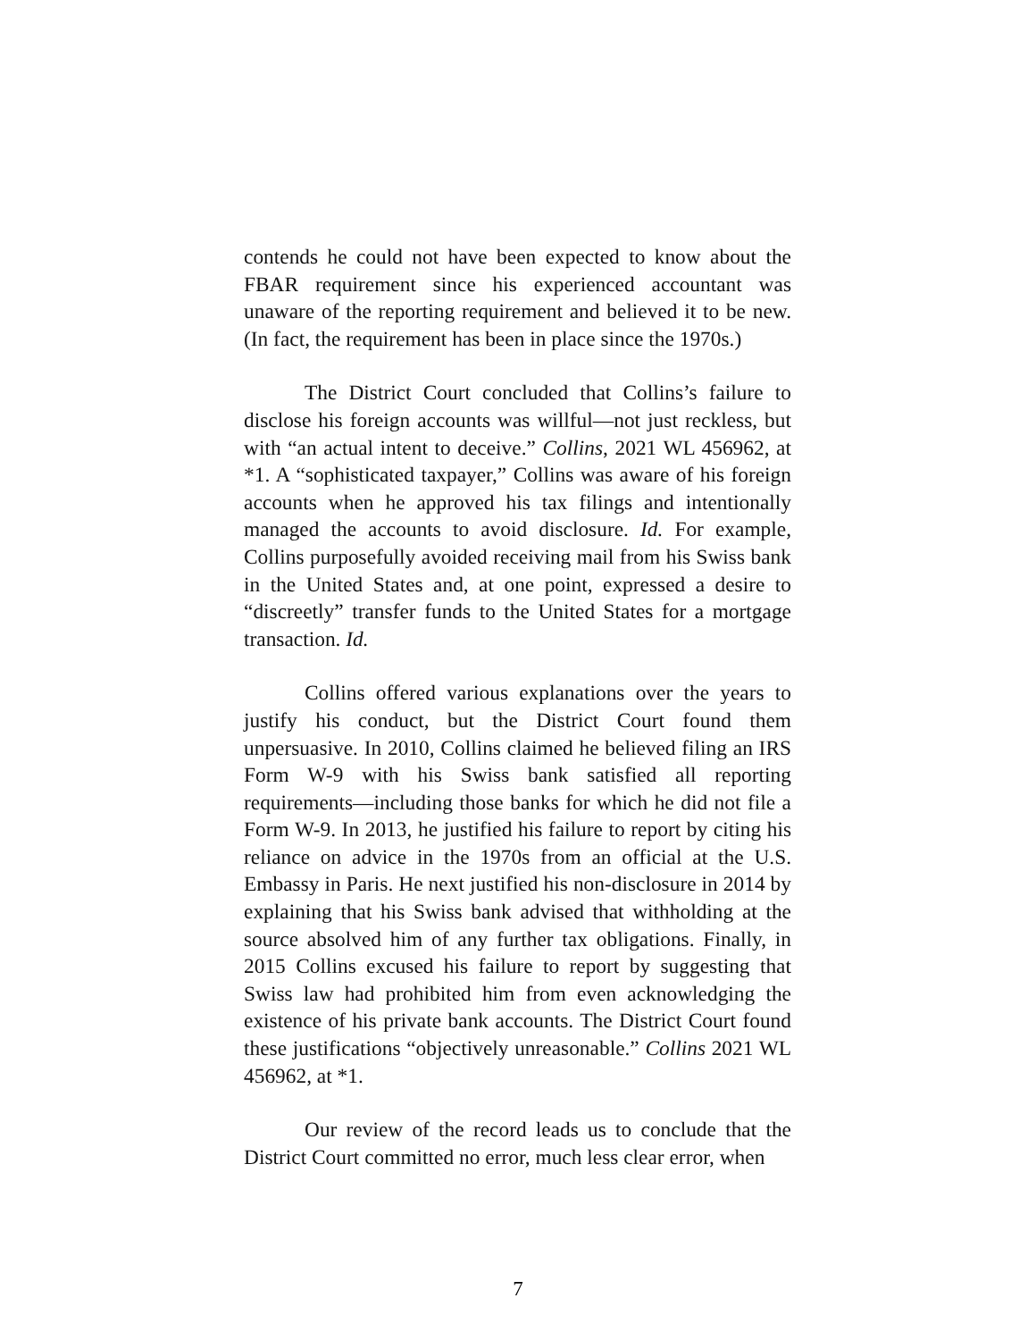contends he could not have been expected to know about the FBAR requirement since his experienced accountant was unaware of the reporting requirement and believed it to be new. (In fact, the requirement has been in place since the 1970s.)
The District Court concluded that Collins’s failure to disclose his foreign accounts was willful—not just reckless, but with “an actual intent to deceive.” Collins, 2021 WL 456962, at *1. A “sophisticated taxpayer,” Collins was aware of his foreign accounts when he approved his tax filings and intentionally managed the accounts to avoid disclosure. Id. For example, Collins purposefully avoided receiving mail from his Swiss bank in the United States and, at one point, expressed a desire to “discreetly” transfer funds to the United States for a mortgage transaction. Id.
Collins offered various explanations over the years to justify his conduct, but the District Court found them unpersuasive. In 2010, Collins claimed he believed filing an IRS Form W-9 with his Swiss bank satisfied all reporting requirements—including those banks for which he did not file a Form W-9. In 2013, he justified his failure to report by citing his reliance on advice in the 1970s from an official at the U.S. Embassy in Paris. He next justified his non-disclosure in 2014 by explaining that his Swiss bank advised that withholding at the source absolved him of any further tax obligations. Finally, in 2015 Collins excused his failure to report by suggesting that Swiss law had prohibited him from even acknowledging the existence of his private bank accounts. The District Court found these justifications “objectively unreasonable.” Collins 2021 WL 456962, at *1.
Our review of the record leads us to conclude that the District Court committed no error, much less clear error, when
7